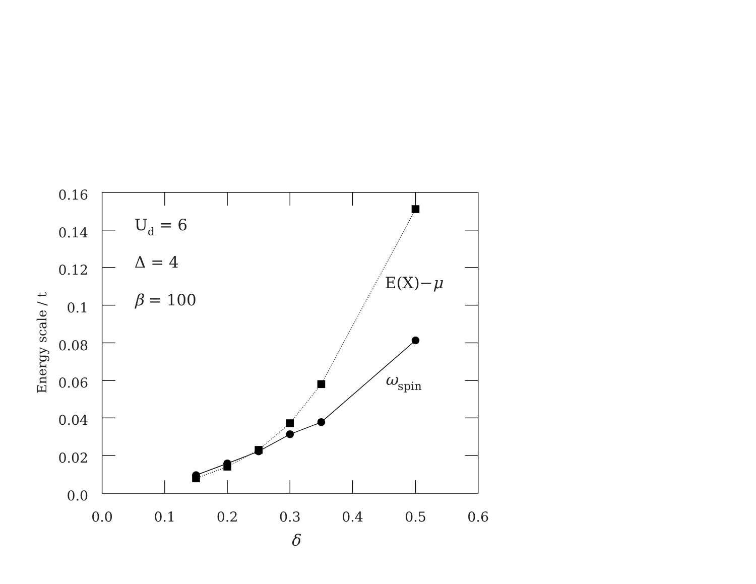0.16
0.14
0.12
0.1
0.08
0.06
0.04
0.02
0.0
0.0
0.1
0.2
0.3
0.4
0.5
0.6
δ
Energy scale / t
Ud = 6
Δ = 4
β = 100
E(X)−μ
ωspin